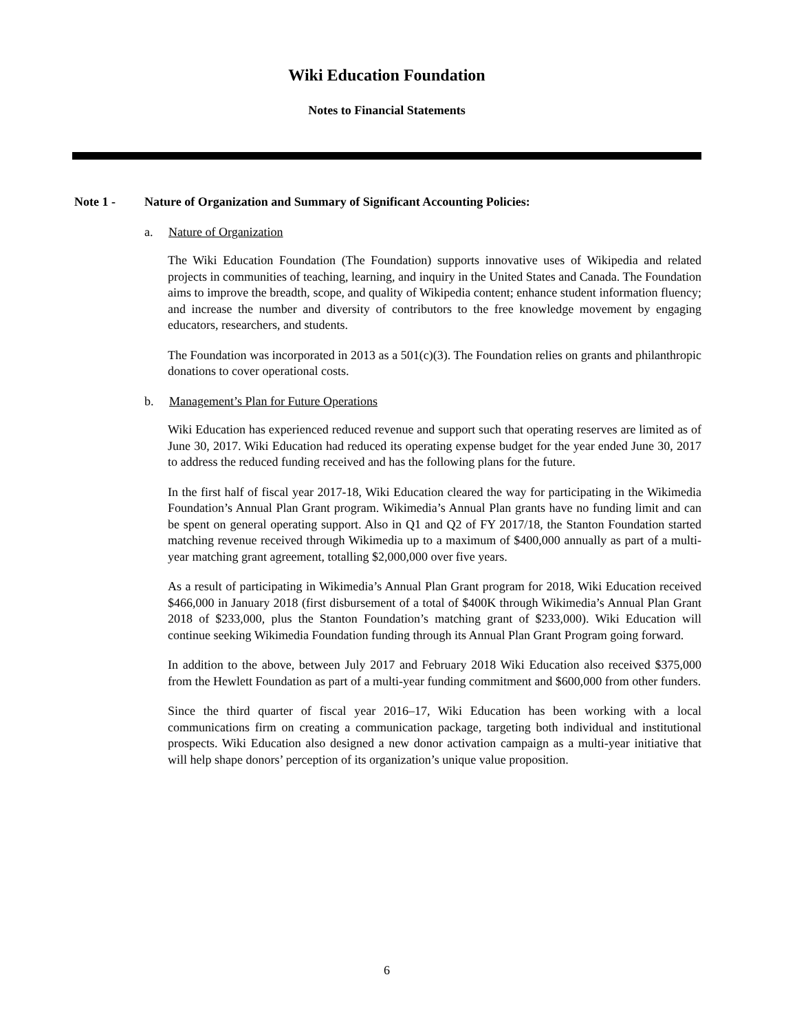Wiki Education Foundation
Notes to Financial Statements
Note 1 - Nature of Organization and Summary of Significant Accounting Policies:
a. Nature of Organization
The Wiki Education Foundation (The Foundation) supports innovative uses of Wikipedia and related projects in communities of teaching, learning, and inquiry in the United States and Canada. The Foundation aims to improve the breadth, scope, and quality of Wikipedia content; enhance student information fluency; and increase the number and diversity of contributors to the free knowledge movement by engaging educators, researchers, and students.
The Foundation was incorporated in 2013 as a 501(c)(3). The Foundation relies on grants and philanthropic donations to cover operational costs.
b. Management’s Plan for Future Operations
Wiki Education has experienced reduced revenue and support such that operating reserves are limited as of June 30, 2017. Wiki Education had reduced its operating expense budget for the year ended June 30, 2017 to address the reduced funding received and has the following plans for the future.
In the first half of fiscal year 2017-18, Wiki Education cleared the way for participating in the Wikimedia Foundation’s Annual Plan Grant program. Wikimedia’s Annual Plan grants have no funding limit and can be spent on general operating support. Also in Q1 and Q2 of FY 2017/18, the Stanton Foundation started matching revenue received through Wikimedia up to a maximum of $400,000 annually as part of a multi-year matching grant agreement, totalling $2,000,000 over five years.
As a result of participating in Wikimedia’s Annual Plan Grant program for 2018, Wiki Education received $466,000 in January 2018 (first disbursement of a total of $400K through Wikimedia’s Annual Plan Grant 2018 of $233,000, plus the Stanton Foundation’s matching grant of $233,000). Wiki Education will continue seeking Wikimedia Foundation funding through its Annual Plan Grant Program going forward.
In addition to the above, between July 2017 and February 2018 Wiki Education also received $375,000 from the Hewlett Foundation as part of a multi-year funding commitment and $600,000 from other funders.
Since the third quarter of fiscal year 2016–17, Wiki Education has been working with a local communications firm on creating a communication package, targeting both individual and institutional prospects. Wiki Education also designed a new donor activation campaign as a multi-year initiative that will help shape donors’ perception of its organization’s unique value proposition.
6